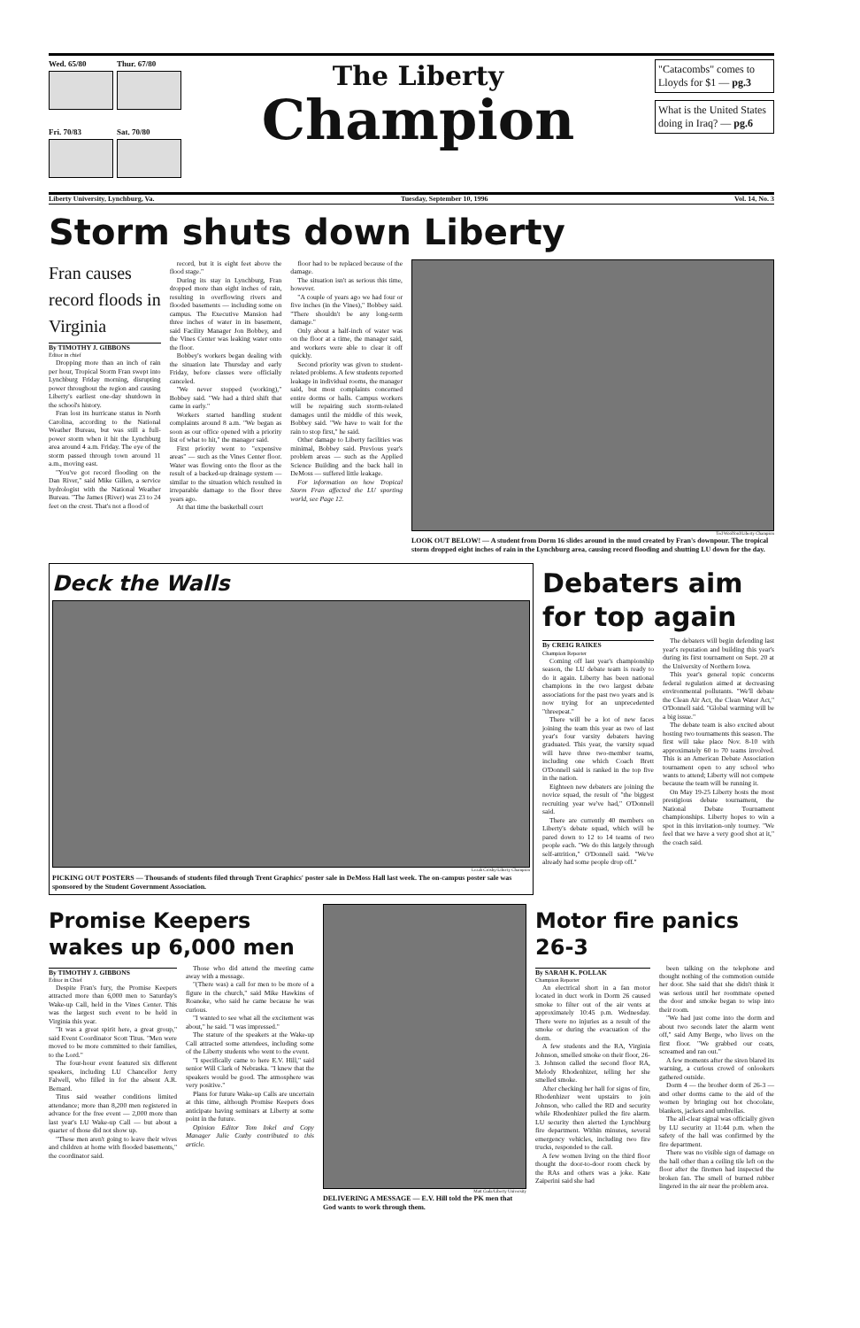Wed. 65/80
Thur. 67/80
Fri. 70/83
Sat. 70/80
The Liberty
Champion
"Catacombs" comes to Lloyds for $1 — pg.3
What is the United States doing in Iraq? — pg.6
Liberty University, Lynchburg, Va. Tuesday, September 10, 1996 Vol. 14, No. 3
Storm shuts down Liberty
Fran causes record floods in Virginia
By TIMOTHY J. GIBBONS
Editor in chief
Dropping more than an inch of rain per hour, Tropical Storm Fran swept into Lynchburg Friday morning, disrupting power throughout the region and causing Liberty's earliest one-day shutdown in the school's history.
Fran lost its hurricane status in North Carolina, according to the National Weather Bureau, but was still a full-power storm when it hit the Lynchburg area around 4 a.m. Friday. The eye of the storm passed through town around 11 a.m., moving east.
"You've got record flooding on the Dan River," said Mike Gillen, a service hydrologist with the National Weather Bureau. "The James (River) was 23 to 24 feet on the crest. That's not a flood of
record, but it is eight feet above the flood stage."
During its stay in Lynchburg, Fran dropped more than eight inches of rain, resulting in overflowing rivers and flooded basements — including some on campus. The Executive Mansion had three inches of water in its basement, said Facility Manager Jon Bobbey, and the Vines Center was leaking water onto the floor.
Bobbey's workers began dealing with the situation late Thursday and early Friday, before classes were officially canceled.
"We never stopped (working)," Bobbey said. "We had a third shift that came in early."
Workers started handling student complaints around 8 a.m. "We began as soon as our office opened with a priority list of what to hit," the manager said.
First priority went to "expensive areas" — such as the Vines Center floor. Water was flowing onto the floor as the result of a backed-up drainage system — similar to the situation which resulted in irreparable damage to the floor three years ago.
At that time the basketball court
floor had to be replaced because of the damage.
The situation isn't as serious this time, however.
"A couple of years ago we had four or five inches (in the Vines)," Bobbey said. "There shouldn't be any long-term damage."
Only about a half-inch of water was on the floor at a time, the manager said, and workers were able to clear it off quickly.
Second priority was given to student-related problems. A few students reported leakage in individual rooms, the manager said, but most complaints concerned entire dorms or halls. Campus workers will be repairing such storm-related damages until the middle of this week, Bobbey said. "We have to wait for the rain to stop first," he said.
Other damage to Liberty facilities was minimal, Bobbey said. Previous year's problem areas — such as the Applied Science Building and the back hall in DeMoss — suffered little leakage.
For information on how Tropical Storm Fran affected the LU sporting world, see Page 12.
Ted Woolford/Liberty Champion
LOOK OUT BELOW! — A student from Dorm 16 slides around in the mud created by Fran's downpour. The tropical storm dropped eight inches of rain in the Lynchburg area, causing record flooding and shutting LU down for the day.
Deck the Walls
Lezah Crosby/Liberty Champion
PICKING OUT POSTERS — Thousands of students filed through Trent Graphics' poster sale in DeMoss Hall last week. The on-campus poster sale was sponsored by the Student Government Association.
Debaters aim for top again
By CREIG RAIKES
Champion Reporter
Coming off last year's championship season, the LU debate team is ready to do it again. Liberty has been national champions in the two largest debate associations for the past two years and is now trying for an unprecedented "threepeat."
There will be a lot of new faces joining the team this year as two of last year's four varsity debaters having graduated. This year, the varsity squad will have three two-member teams, including one which Coach Brett O'Donnell said is ranked in the top five in the nation.
Eighteen new debaters are joining the novice squad, the result of "the biggest recruiting year we've had," O'Donnell said.
There are currently 40 members on Liberty's debate squad, which will be pared down to 12 to 14 teams of two people each. "We do this largely through self-attrition," O'Donnell said. "We've already had some people drop off."
The debaters will begin defending last year's reputation and building this year's during its first tournament on Sept. 20 at the University of Northern Iowa.
This year's general topic concerns federal regulation aimed at decreasing environmental pollutants. "We'll debate the Clean Air Act, the Clean Water Act," O'Donnell said. "Global warming will be a big issue."
The debate team is also excited about hosting two tournaments this season. The first will take place Nov. 8-10 with approximately 60 to 70 teams involved. This is an American Debate Association tournament open to any school who wants to attend; Liberty will not compete because the team will be running it.
On May 19-25 Liberty hosts the most prestigious debate tournament, the National Debate Tournament championships. Liberty hopes to win a spot in this invitation-only tourney. "We feel that we have a very good shot at it," the coach said.
Promise Keepers wakes up 6,000 men
By TIMOTHY J. GIBBONS
Editor in Chief
Despite Fran's fury, the Promise Keepers attracted more than 6,000 men to Saturday's Wake-up Call, held in the Vines Center. This was the largest such event to be held in Virginia this year.
"It was a great spirit here, a great group," said Event Coordinator Scott Titus. "Men were moved to be more committed to their families, to the Lord."
The four-hour event featured six different speakers, including LU Chancellor Jerry Falwell, who filled in for the absent A.R. Bernard.
Titus said weather conditions limited attendance; more than 8,200 men registered in advance for the free event — 2,000 more than last year's LU Wake-up Call — but about a quarter of those did not show up.
"These men aren't going to leave their wives and children at home with flooded basements," the coordinator said.
Those who did attend the meeting came away with a message.
"(There was) a call for men to be more of a figure in the church," said Mike Hawkins of Roanoke, who said he came because he was curious.
"I wanted to see what all the excitement was about," he said. "I was impressed."
The stature of the speakers at the Wake-up Call attracted some attendees, including some of the Liberty students who went to the event.
"I specifically came to here E.V. Hill," said senior Will Clark of Nebraska. "I knew that the speakers would be good. The atmosphere was very positive."
Plans for future Wake-up Calls are uncertain at this time, although Promise Keepers does anticipate having seminars at Liberty at some point in the future.
Opinion Editor Tom Inkel and Copy Manager Julie Cozby contributed to this article.
Matt Cuda/Liberty University
DELIVERING A MESSAGE — E.V. Hill told the PK men that God wants to work through them.
Motor fire panics 26-3
By SARAH K. POLLAK
Champion Reporter
An electrical short in a fan motor located in duct work in Dorm 26 caused smoke to filter out of the air vents at approximately 10:45 p.m. Wednesday. There were no injuries as a result of the smoke or during the evacuation of the dorm.
A few students and the RA, Virginia Johnson, smelled smoke on their floor, 26-3. Johnson called the second floor RA, Melody Rhodenhizer, telling her she smelled smoke.
After checking her hall for signs of fire, Rhodenhizer went upstairs to join Johnson, who called the RD and security while Rhodenhizer pulled the fire alarm. LU security then alerted the Lynchburg fire department. Within minutes, several emergency vehicles, including two fire trucks, responded to the call.
A few women living on the third floor thought the door-to-door room check by the RAs and others was a joke. Kate Zaiperini said she had
been talking on the telephone and thought nothing of the commotion outside her door. She said that she didn't think it was serious until her roommate opened the door and smoke began to wisp into their room.
"We had just come into the dorm and about two seconds later the alarm went off," said Amy Berge, who lives on the first floor. "We grabbed our coats, screamed and ran out."
A few moments after the siren blared its warning, a curious crowd of onlookers gathered outside.
Dorm 4 — the brother dorm of 26-3 — and other dorms came to the aid of the women by bringing out hot chocolate, blankets, jackets and umbrellas.
The all-clear signal was officially given by LU security at 11:44 p.m. when the safety of the hall was confirmed by the fire department.
There was no visible sign of damage on the hall other than a ceiling tile left on the floor after the firemen had inspected the broken fan. The smell of burned rubber lingered in the air near the problem area.